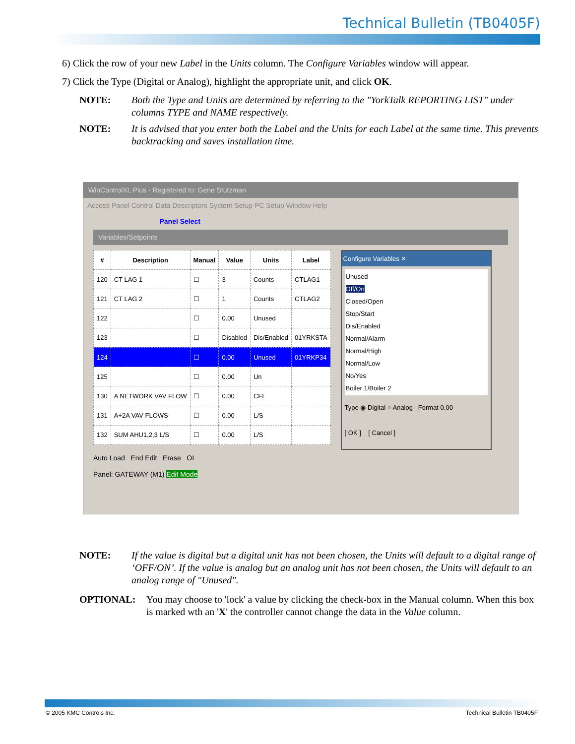Technical Bulletin (TB0405F)
6) Click the row of your new Label in the Units column. The Configure Variables window will appear.
7) Click the Type (Digital or Analog), highlight the appropriate unit, and click OK.
NOTE: Both the Type and Units are determined by referring to the "YorkTalk REPORTING LIST" under columns TYPE and NAME respectively.
NOTE: It is advised that you enter both the Label and the Units for each Label at the same time. This prevents backtracking and saves installation time.
WinControlXL Plus - Registered to: Gene Stutzman
Access Panel Control Data Descriptors System Setup PC Setup Window Help
Panel Select
Variables/Setpoints
| # | Description | Manual | Value | Units | Label |
| --- | --- | --- | --- | --- | --- |
| 120 | CT LAG 1 | ☐ | 3 | Counts | CTLAG1 |
| 121 | CT LAG 2 | ☐ | 1 | Counts | CTLAG2 |
| 122 | | ☐ | 0.00 | Unused | |
| 123 | | ☐ | Disabled | Dis/Enabled | 01YRKSTA |
| 124 | | ☐ | 0.00 | Unused | 01YRKP34 |
| 125 | | ☐ | 0.00 | Un | |
| 130 | A NETWORK VAV FLOW | ☐ | 0.00 | CFI | |
| 131 | A+2A VAV FLOWS | ☐ | 0.00 | L/S | |
| 132 | SUM AHU1,2,3 L/S | ☐ | 0.00 | L/S | |
Configure Variables ✕
Unused
Off/On
Closed/Open
Stop/Start
Dis/Enabled
Normal/Alarm
Normal/High
Normal/Low
No/Yes
Boiler 1/Boiler 2
Type ◉ Digital ○ Analog Format 0.00
[ OK ] [ Cancel ]
Auto Load End Edit Erase OI
Panel: GATEWAY (M1) Edit Mode
NOTE: If the value is digital but a digital unit has not been chosen, the Units will default to a digital range of ‘OFF/ON’. If the value is analog but an analog unit has not been chosen, the Units will default to an analog range of "Unused".
OPTIONAL: You may choose to 'lock' a value by clicking the check-box in the Manual column. When this box is marked wth an 'X' the controller cannot change the data in the Value column.
© 2005 KMC Controls Inc. Technical Bulletin TB0405F